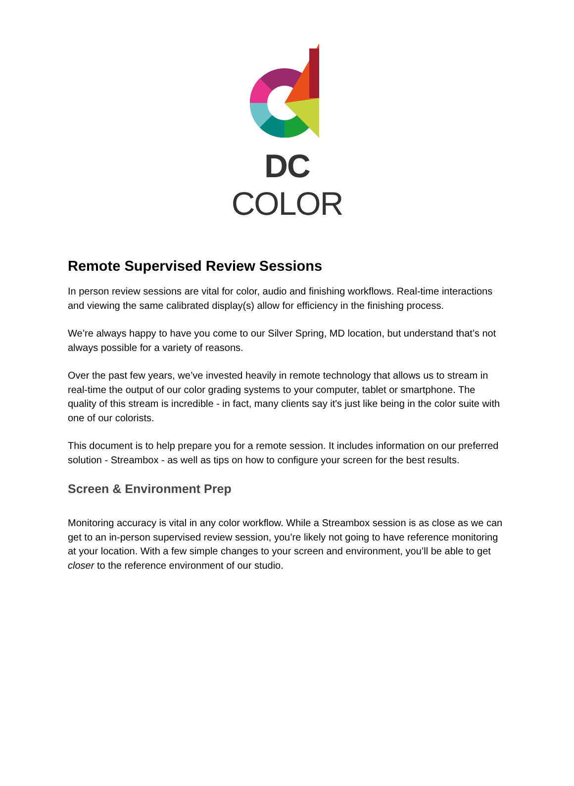DC COLOR
Remote Supervised Review Sessions
In person review sessions are vital for color, audio and finishing workflows. Real-time interactions and viewing the same calibrated display(s) allow for efficiency in the finishing process.
We’re always happy to have you come to our Silver Spring, MD location, but understand that’s not always possible for a variety of reasons.
Over the past few years, we’ve invested heavily in remote technology that allows us to stream in real-time the output of our color grading systems to your computer, tablet or smartphone. The quality of this stream is incredible - in fact, many clients say it's just like being in the color suite with one of our colorists.
This document is to help prepare you for a remote session. It includes information on our preferred solution - Streambox - as well as tips on how to configure your screen for the best results.
Screen & Environment Prep
Monitoring accuracy is vital in any color workflow. While a Streambox session is as close as we can get to an in-person supervised review session, you’re likely not going to have reference monitoring at your location. With a few simple changes to your screen and environment, you’ll be able to get closer to the reference environment of our studio.